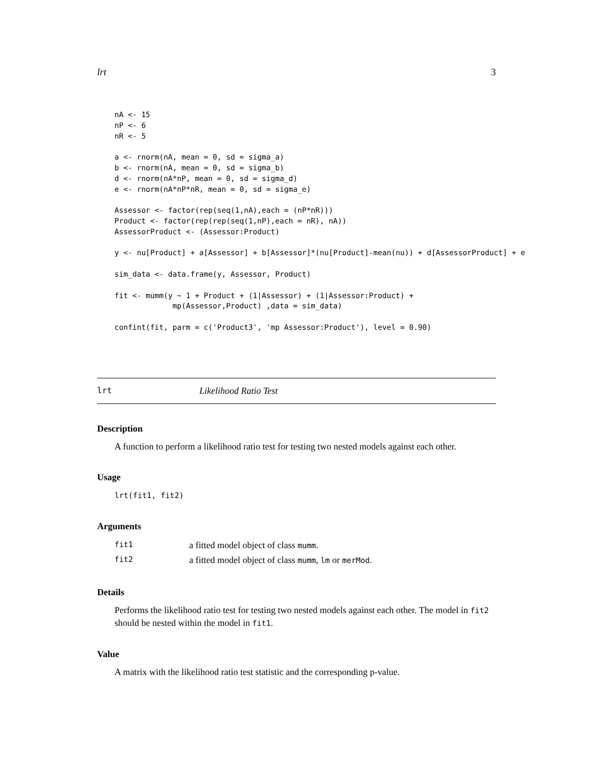lrt 3
nA <- 15
nP <- 6
nR <- 5

a <- rnorm(nA, mean = 0, sd = sigma_a)
b <- rnorm(nA, mean = 0, sd = sigma_b)
d <- rnorm(nA*nP, mean = 0, sd = sigma_d)
e <- rnorm(nA*nP*nR, mean = 0, sd = sigma_e)

Assessor <- factor(rep(seq(1,nA),each = (nP*nR)))
Product <- factor(rep(rep(seq(1,nP),each = nR), nA))
AssessorProduct <- (Assessor:Product)

y <- nu[Product] + a[Assessor] + b[Assessor]*(nu[Product]-mean(nu)) + d[AssessorProduct] + e

sim_data <- data.frame(y, Assessor, Product)

fit <- mumm(y ~ 1 + Product + (1|Assessor) + (1|Assessor:Product) +
             mp(Assessor,Product) ,data = sim_data)

confint(fit, parm = c('Product3', 'mp Assessor:Product'), level = 0.90)
lrt Likelihood Ratio Test
Description
A function to perform a likelihood ratio test for testing two nested models against each other.
Usage
lrt(fit1, fit2)
Arguments
| fit1 | a fitted model object of class mumm . |
| fit2 | a fitted model object of class mumm , lm or merMod . |
Details
Performs the likelihood ratio test for testing two nested models against each other. The model in fit2 should be nested within the model in fit1.
Value
A matrix with the likelihood ratio test statistic and the corresponding p-value.